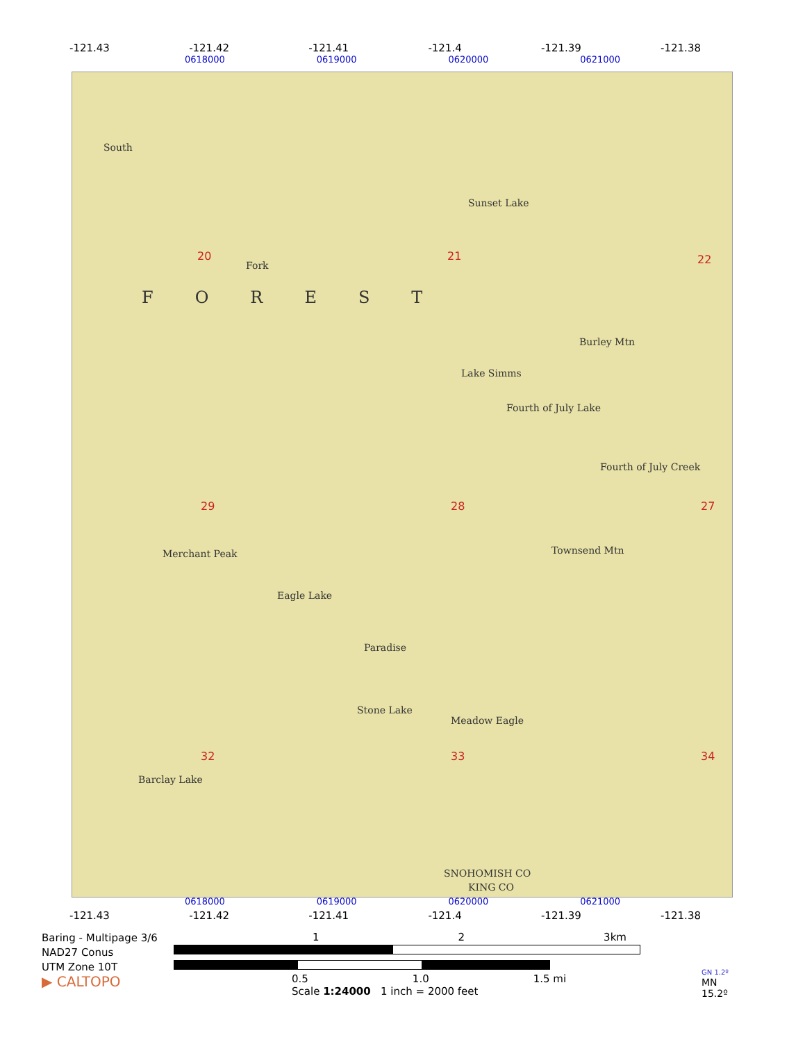-121.43 -121.42 -121.41 -121.4 -121.39 -121.38
0618000 0619000 0620000 0621000
South
20
Fork
21
Sunset Lake
22
FOREST
Burley Mtn
Lake Simms
Fourth of July Lake
Fourth of July Creek
29 28 27
Merchant Peak Townsend Mtn
Eagle Lake
Paradise
Meadow Eagle
Stone Lake
32 33 34
Barclay Lake
SNOHOMISH CO
KING CO
0618000 0619000 0620000 0621000
-121.43 -121.42 -121.41 -121.4 -121.39 -121.38
Baring - Multipage 3/6
NAD27 Conus
UTM Zone 10T
▶ CALTOPO
1 2 3km
0.5 1.0 1.5 mi
Scale 1:24000 1 inch = 2000 feet
GN 1.2º
MN
15.2º